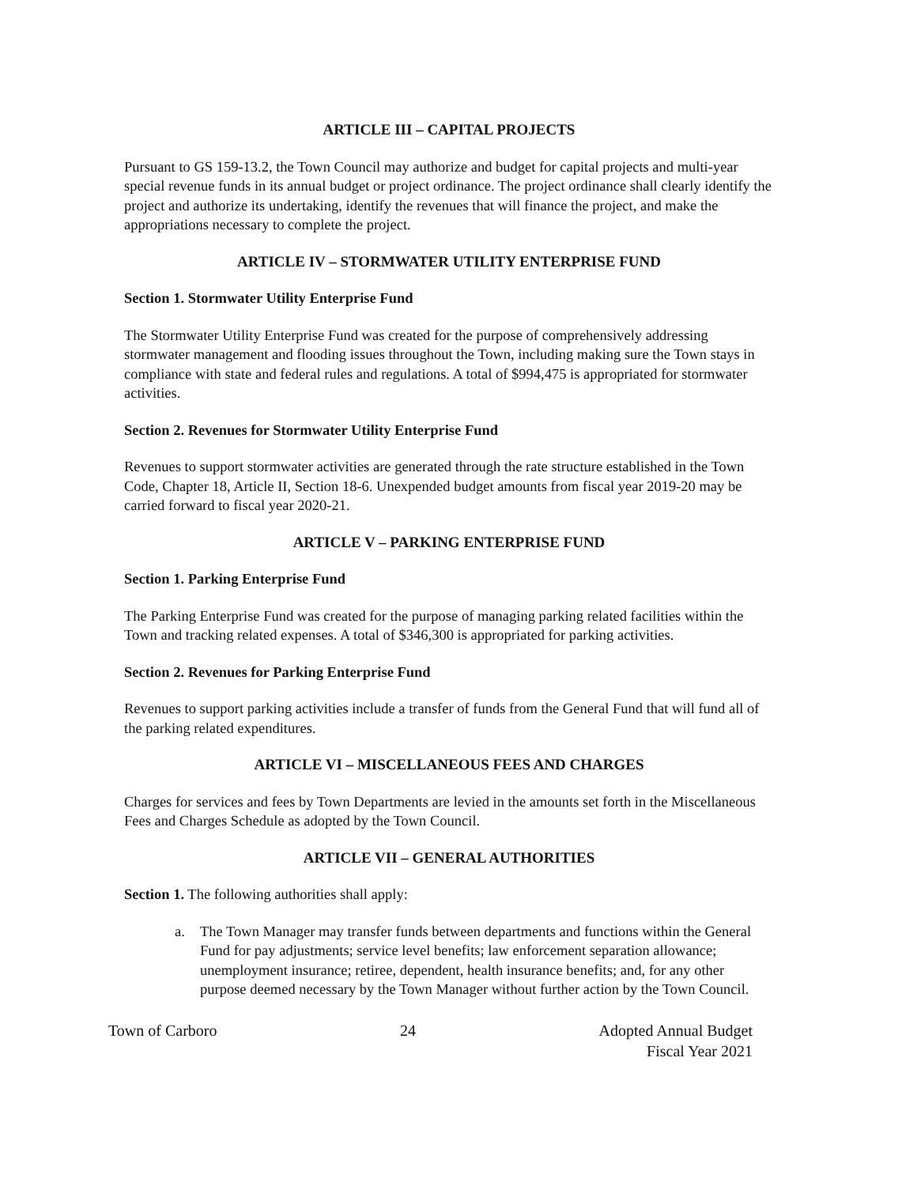ARTICLE III – CAPITAL PROJECTS
Pursuant to GS 159-13.2, the Town Council may authorize and budget for capital projects and multi-year special revenue funds in its annual budget or project ordinance. The project ordinance shall clearly identify the project and authorize its undertaking, identify the revenues that will finance the project, and make the appropriations necessary to complete the project.
ARTICLE IV – STORMWATER UTILITY ENTERPRISE FUND
Section 1. Stormwater Utility Enterprise Fund
The Stormwater Utility Enterprise Fund was created for the purpose of comprehensively addressing stormwater management and flooding issues throughout the Town, including making sure the Town stays in compliance with state and federal rules and regulations. A total of $994,475 is appropriated for stormwater activities.
Section 2. Revenues for Stormwater Utility Enterprise Fund
Revenues to support stormwater activities are generated through the rate structure established in the Town Code, Chapter 18, Article II, Section 18-6. Unexpended budget amounts from fiscal year 2019-20 may be carried forward to fiscal year 2020-21.
ARTICLE V – PARKING ENTERPRISE FUND
Section 1. Parking Enterprise Fund
The Parking Enterprise Fund was created for the purpose of managing parking related facilities within the Town and tracking related expenses. A total of $346,300 is appropriated for parking activities.
Section 2. Revenues for Parking Enterprise Fund
Revenues to support parking activities include a transfer of funds from the General Fund that will fund all of the parking related expenditures.
ARTICLE VI – MISCELLANEOUS FEES AND CHARGES
Charges for services and fees by Town Departments are levied in the amounts set forth in the Miscellaneous Fees and Charges Schedule as adopted by the Town Council.
ARTICLE VII – GENERAL AUTHORITIES
Section 1. The following authorities shall apply:
a. The Town Manager may transfer funds between departments and functions within the General Fund for pay adjustments; service level benefits; law enforcement separation allowance; unemployment insurance; retiree, dependent, health insurance benefits; and, for any other purpose deemed necessary by the Town Manager without further action by the Town Council.
Town of Carboro 24 Adopted Annual Budget
Fiscal Year 2021